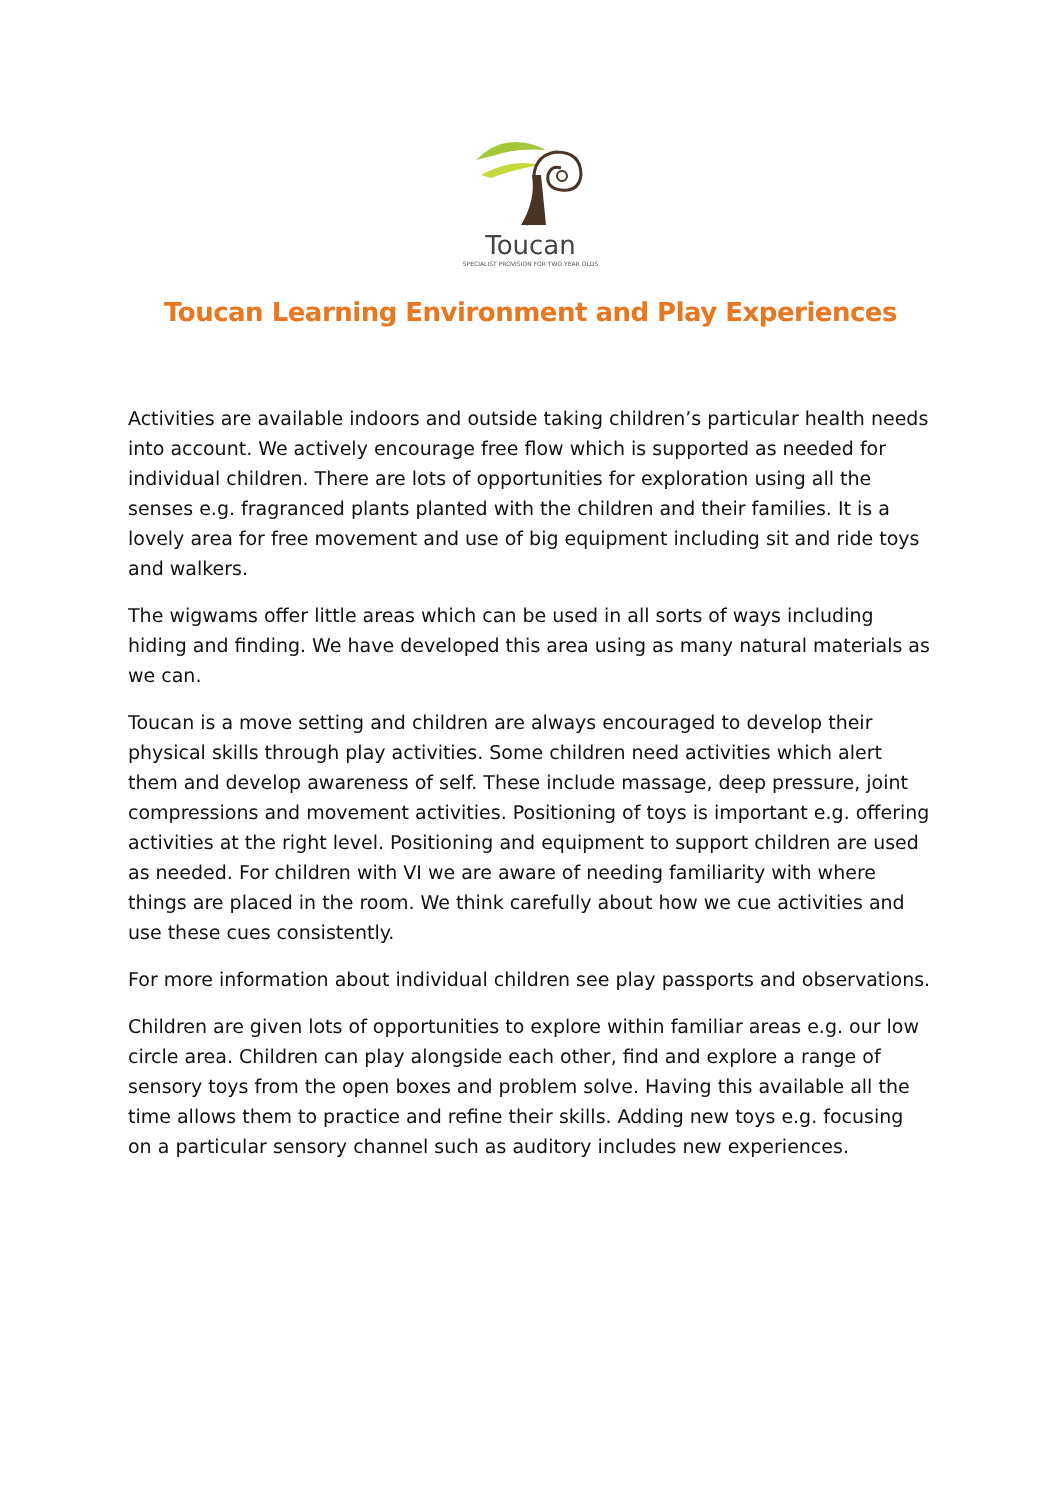Toucan
SPECIALIST PROVISION FOR TWO YEAR OLDS
Toucan Learning Environment and Play Experiences
Activities are available indoors and outside taking children’s particular health needs into account. We actively encourage free flow which is supported as needed for individual children. There are lots of opportunities for exploration using all the senses e.g. fragranced plants planted with the children and their families. It is a lovely area for free movement and use of big equipment including sit and ride toys and walkers.
The wigwams offer little areas which can be used in all sorts of ways including hiding and finding. We have developed this area using as many natural materials as we can.
Toucan is a move setting and children are always encouraged to develop their physical skills through play activities. Some children need activities which alert them and develop awareness of self. These include massage, deep pressure, joint compressions and movement activities. Positioning of toys is important e.g. offering activities at the right level. Positioning and equipment to support children are used as needed. For children with VI we are aware of needing familiarity with where things are placed in the room. We think carefully about how we cue activities and use these cues consistently.
For more information about individual children see play passports and observations.
Children are given lots of opportunities to explore within familiar areas e.g. our low circle area. Children can play alongside each other, find and explore a range of sensory toys from the open boxes and problem solve. Having this available all the time allows them to practice and refine their skills. Adding new toys e.g. focusing on a particular sensory channel such as auditory includes new experiences.